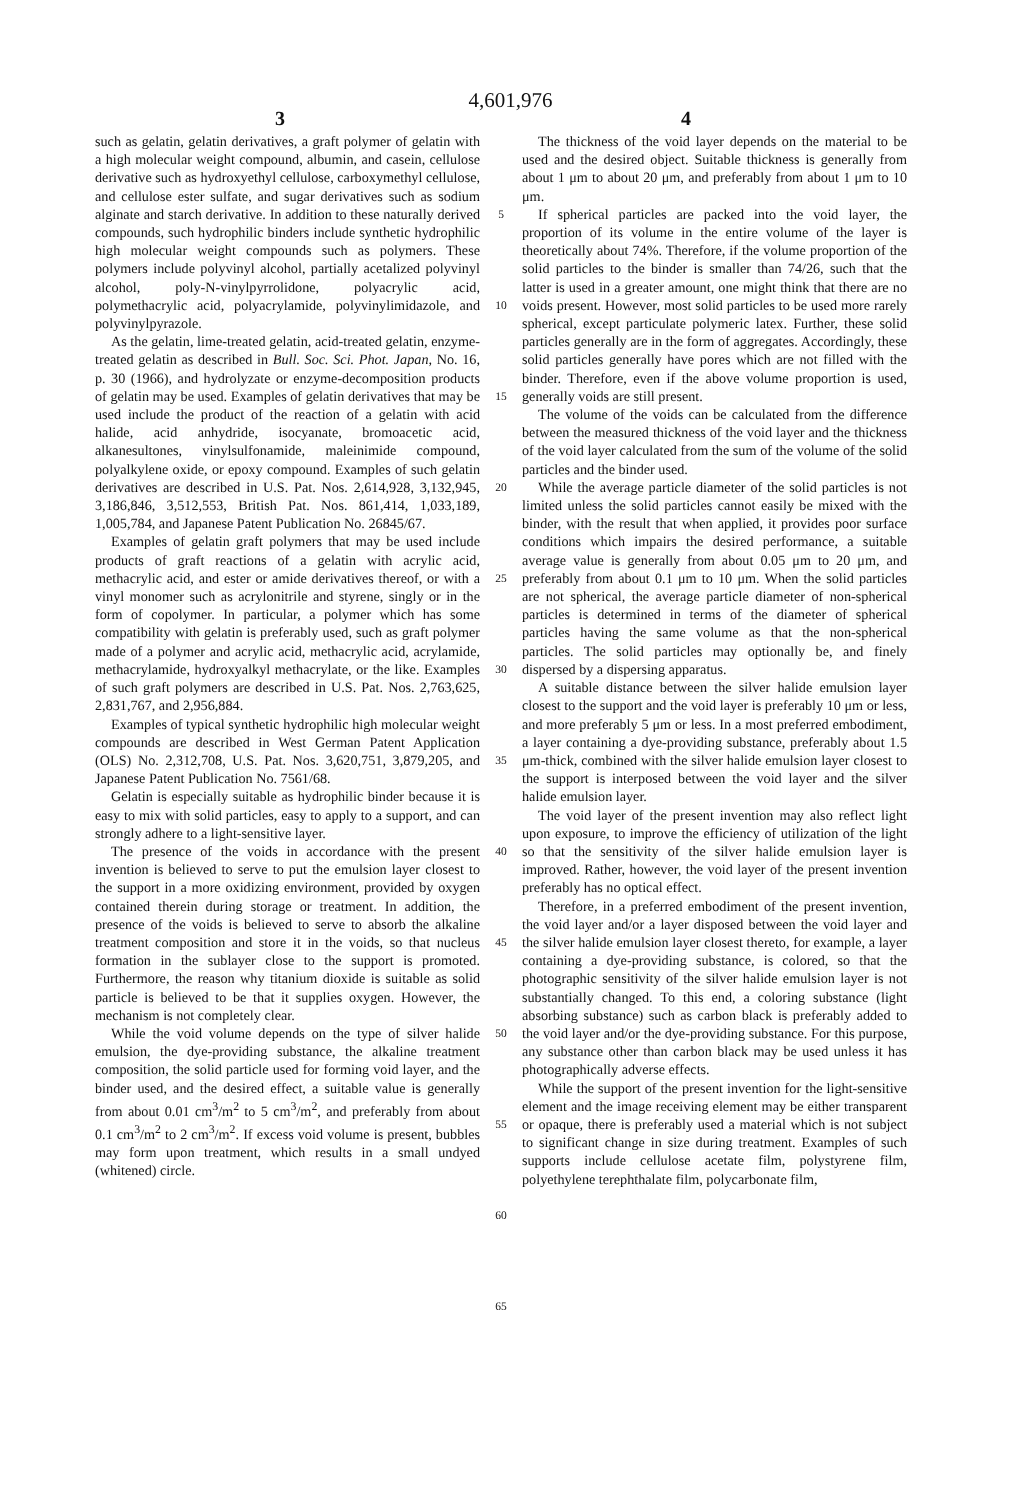4,601,976
3 4
such as gelatin, gelatin derivatives, a graft polymer of gelatin with a high molecular weight compound, albumin, and casein, cellulose derivative such as hydroxyethyl cellulose, carboxymethyl cellulose, and cellulose ester sulfate, and sugar derivatives such as sodium alginate and starch derivative. In addition to these naturally derived compounds, such hydrophilic binders include synthetic hydrophilic high molecular weight compounds such as polymers. These polymers include polyvinyl alcohol, partially acetalized polyvinyl alcohol, poly-N-vinylpyrrolidone, polyacrylic acid, polymethacrylic acid, polyacrylamide, polyvinylimidazole, and polyvinylpyrazole.
As the gelatin, lime-treated gelatin, acid-treated gelatin, enzyme-treated gelatin as described in Bull. Soc. Sci. Phot. Japan, No. 16, p. 30 (1966), and hydrolyzate or enzyme-decomposition products of gelatin may be used. Examples of gelatin derivatives that may be used include the product of the reaction of a gelatin with acid halide, acid anhydride, isocyanate, bromoacetic acid, alkanesultones, vinylsulfonamide, maleinimide compound, polyalkylene oxide, or epoxy compound. Examples of such gelatin derivatives are described in U.S. Pat. Nos. 2,614,928, 3,132,945, 3,186,846, 3,512,553, British Pat. Nos. 861,414, 1,033,189, 1,005,784, and Japanese Patent Publication No. 26845/67.
Examples of gelatin graft polymers that may be used include products of graft reactions of a gelatin with acrylic acid, methacrylic acid, and ester or amide derivatives thereof, or with a vinyl monomer such as acrylonitrile and styrene, singly or in the form of copolymer. In particular, a polymer which has some compatibility with gelatin is preferably used, such as graft polymer made of a polymer and acrylic acid, methacrylic acid, acrylamide, methacrylamide, hydroxyalkyl methacrylate, or the like. Examples of such graft polymers are described in U.S. Pat. Nos. 2,763,625, 2,831,767, and 2,956,884.
Examples of typical synthetic hydrophilic high molecular weight compounds are described in West German Patent Application (OLS) No. 2,312,708, U.S. Pat. Nos. 3,620,751, 3,879,205, and Japanese Patent Publication No. 7561/68.
Gelatin is especially suitable as hydrophilic binder because it is easy to mix with solid particles, easy to apply to a support, and can strongly adhere to a light-sensitive layer.
The presence of the voids in accordance with the present invention is believed to serve to put the emulsion layer closest to the support in a more oxidizing environment, provided by oxygen contained therein during storage or treatment. In addition, the presence of the voids is believed to serve to absorb the alkaline treatment composition and store it in the voids, so that nucleus formation in the sublayer close to the support is promoted. Furthermore, the reason why titanium dioxide is suitable as solid particle is believed to be that it supplies oxygen. However, the mechanism is not completely clear.
While the void volume depends on the type of silver halide emulsion, the dye-providing substance, the alkaline treatment composition, the solid particle used for forming void layer, and the binder used, and the desired effect, a suitable value is generally from about 0.01 cm<sup>3</sup>/m<sup>2</sup> to 5 cm<sup>3</sup>/m<sup>2</sup>, and preferably from about 0.1 cm<sup>3</sup>/m<sup>2</sup> to 2 cm<sup>3</sup>/m<sup>2</sup>. If excess void volume is present, bubbles may form upon treatment, which results in a small undyed (whitened) circle.
5
10
15
20
25
30
35
40
45
50
55
60
65
The thickness of the void layer depends on the material to be used and the desired object. Suitable thickness is generally from about 1 μm to about 20 μm, and preferably from about 1 μm to 10 μm.
If spherical particles are packed into the void layer, the proportion of its volume in the entire volume of the layer is theoretically about 74%. Therefore, if the volume proportion of the solid particles to the binder is smaller than 74/26, such that the latter is used in a greater amount, one might think that there are no voids present. However, most solid particles to be used more rarely spherical, except particulate polymeric latex. Further, these solid particles generally are in the form of aggregates. Accordingly, these solid particles generally have pores which are not filled with the binder. Therefore, even if the above volume proportion is used, generally voids are still present.
The volume of the voids can be calculated from the difference between the measured thickness of the void layer and the thickness of the void layer calculated from the sum of the volume of the solid particles and the binder used.
While the average particle diameter of the solid particles is not limited unless the solid particles cannot easily be mixed with the binder, with the result that when applied, it provides poor surface conditions which impairs the desired performance, a suitable average value is generally from about 0.05 μm to 20 μm, and preferably from about 0.1 μm to 10 μm. When the solid particles are not spherical, the average particle diameter of non-spherical particles is determined in terms of the diameter of spherical particles having the same volume as that the non-spherical particles. The solid particles may optionally be, and finely dispersed by a dispersing apparatus.
A suitable distance between the silver halide emulsion layer closest to the support and the void layer is preferably 10 μm or less, and more preferably 5 μm or less. In a most preferred embodiment, a layer containing a dye-providing substance, preferably about 1.5 μm-thick, combined with the silver halide emulsion layer closest to the support is interposed between the void layer and the silver halide emulsion layer.
The void layer of the present invention may also reflect light upon exposure, to improve the efficiency of utilization of the light so that the sensitivity of the silver halide emulsion layer is improved. Rather, however, the void layer of the present invention preferably has no optical effect.
Therefore, in a preferred embodiment of the present invention, the void layer and/or a layer disposed between the void layer and the silver halide emulsion layer closest thereto, for example, a layer containing a dye-providing substance, is colored, so that the photographic sensitivity of the silver halide emulsion layer is not substantially changed. To this end, a coloring substance (light absorbing substance) such as carbon black is preferably added to the void layer and/or the dye-providing substance. For this purpose, any substance other than carbon black may be used unless it has photographically adverse effects.
While the support of the present invention for the light-sensitive element and the image receiving element may be either transparent or opaque, there is preferably used a material which is not subject to significant change in size during treatment. Examples of such supports include cellulose acetate film, polystyrene film, polyethylene terephthalate film, polycarbonate film,